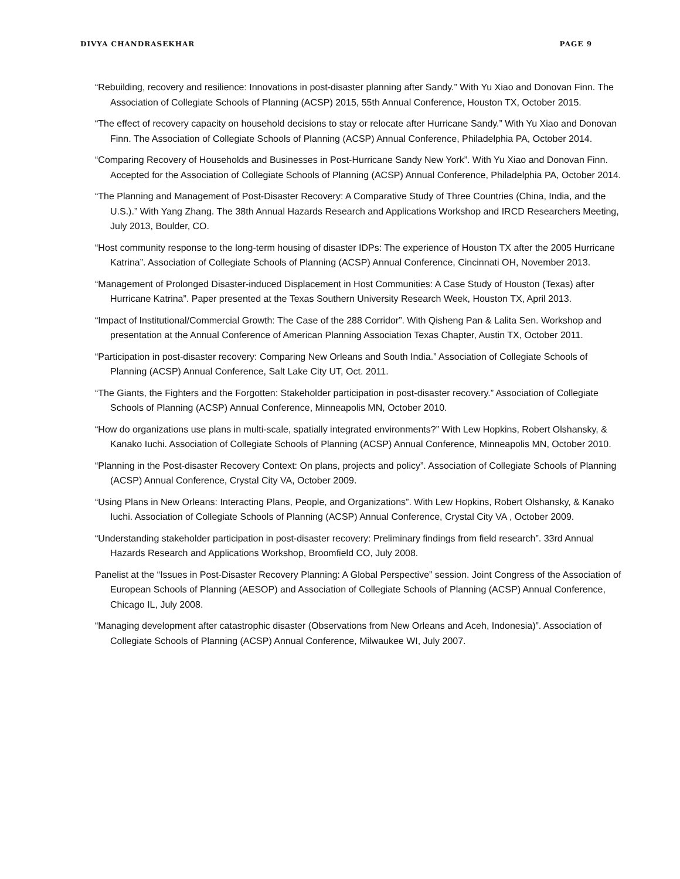DIVYA CHANDRASEKHAR PAGE 9
“Rebuilding, recovery and resilience: Innovations in post-disaster planning after Sandy.” With Yu Xiao and Donovan Finn. The Association of Collegiate Schools of Planning (ACSP) 2015, 55th Annual Conference, Houston TX, October 2015.
“The effect of recovery capacity on household decisions to stay or relocate after Hurricane Sandy.” With Yu Xiao and Donovan Finn. The Association of Collegiate Schools of Planning (ACSP) Annual Conference, Philadelphia PA, October 2014.
“Comparing Recovery of Households and Businesses in Post-Hurricane Sandy New York”. With Yu Xiao and Donovan Finn. Accepted for the Association of Collegiate Schools of Planning (ACSP) Annual Conference, Philadelphia PA, October 2014.
“The Planning and Management of Post-Disaster Recovery: A Comparative Study of Three Countries (China, India, and the U.S.).” With Yang Zhang. The 38th Annual Hazards Research and Applications Workshop and IRCD Researchers Meeting, July 2013, Boulder, CO.
“Host community response to the long-term housing of disaster IDPs: The experience of Houston TX after the 2005 Hurricane Katrina”. Association of Collegiate Schools of Planning (ACSP) Annual Conference, Cincinnati OH, November 2013.
“Management of Prolonged Disaster-induced Displacement in Host Communities: A Case Study of Houston (Texas) after Hurricane Katrina”. Paper presented at the Texas Southern University Research Week, Houston TX, April 2013.
“Impact of Institutional/Commercial Growth: The Case of the 288 Corridor”. With Qisheng Pan & Lalita Sen. Workshop and presentation at the Annual Conference of American Planning Association Texas Chapter, Austin TX, October 2011.
“Participation in post-disaster recovery: Comparing New Orleans and South India.” Association of Collegiate Schools of Planning (ACSP) Annual Conference, Salt Lake City UT, Oct. 2011.
“The Giants, the Fighters and the Forgotten: Stakeholder participation in post-disaster recovery.” Association of Collegiate Schools of Planning (ACSP) Annual Conference, Minneapolis MN, October 2010.
“How do organizations use plans in multi-scale, spatially integrated environments?” With Lew Hopkins, Robert Olshansky, & Kanako Iuchi. Association of Collegiate Schools of Planning (ACSP) Annual Conference, Minneapolis MN, October 2010.
“Planning in the Post-disaster Recovery Context: On plans, projects and policy”. Association of Collegiate Schools of Planning (ACSP) Annual Conference, Crystal City VA, October 2009.
“Using Plans in New Orleans: Interacting Plans, People, and Organizations”. With Lew Hopkins, Robert Olshansky, & Kanako Iuchi. Association of Collegiate Schools of Planning (ACSP) Annual Conference, Crystal City VA , October 2009.
“Understanding stakeholder participation in post-disaster recovery: Preliminary findings from field research”. 33rd Annual Hazards Research and Applications Workshop, Broomfield CO, July 2008.
Panelist at the “Issues in Post-Disaster Recovery Planning: A Global Perspective” session. Joint Congress of the Association of European Schools of Planning (AESOP) and Association of Collegiate Schools of Planning (ACSP) Annual Conference, Chicago IL, July 2008.
“Managing development after catastrophic disaster (Observations from New Orleans and Aceh, Indonesia)”. Association of Collegiate Schools of Planning (ACSP) Annual Conference, Milwaukee WI, July 2007.